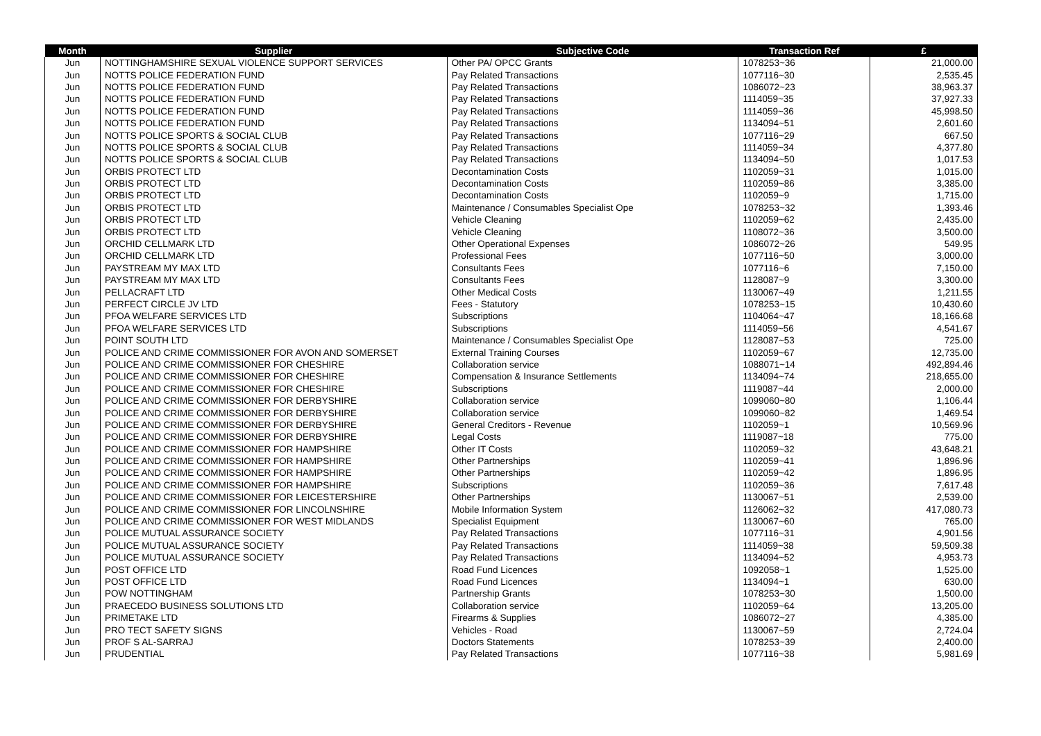| Month | Supplier | Subjective Code | Transaction Ref | £ |
| --- | --- | --- | --- | --- |
| Jun | NOTTINGHAMSHIRE SEXUAL VIOLENCE SUPPORT SERVICES | Other PA/ OPCC Grants | 1078253~36 | 21,000.00 |
| Jun | NOTTS POLICE FEDERATION FUND | Pay Related Transactions | 1077116~30 | 2,535.45 |
| Jun | NOTTS POLICE FEDERATION FUND | Pay Related Transactions | 1086072~23 | 38,963.37 |
| Jun | NOTTS POLICE FEDERATION FUND | Pay Related Transactions | 1114059~35 | 37,927.33 |
| Jun | NOTTS POLICE FEDERATION FUND | Pay Related Transactions | 1114059~36 | 45,998.50 |
| Jun | NOTTS POLICE FEDERATION FUND | Pay Related Transactions | 1134094~51 | 2,601.60 |
| Jun | NOTTS POLICE SPORTS & SOCIAL CLUB | Pay Related Transactions | 1077116~29 | 667.50 |
| Jun | NOTTS POLICE SPORTS & SOCIAL CLUB | Pay Related Transactions | 1114059~34 | 4,377.80 |
| Jun | NOTTS POLICE SPORTS & SOCIAL CLUB | Pay Related Transactions | 1134094~50 | 1,017.53 |
| Jun | ORBIS PROTECT LTD | Decontamination Costs | 1102059~31 | 1,015.00 |
| Jun | ORBIS PROTECT LTD | Decontamination Costs | 1102059~86 | 3,385.00 |
| Jun | ORBIS PROTECT LTD | Decontamination Costs | 1102059~9 | 1,715.00 |
| Jun | ORBIS PROTECT LTD | Maintenance / Consumables Specialist Ope | 1078253~32 | 1,393.46 |
| Jun | ORBIS PROTECT LTD | Vehicle Cleaning | 1102059~62 | 2,435.00 |
| Jun | ORBIS PROTECT LTD | Vehicle Cleaning | 1108072~36 | 3,500.00 |
| Jun | ORCHID CELLMARK LTD | Other Operational Expenses | 1086072~26 | 549.95 |
| Jun | ORCHID CELLMARK LTD | Professional Fees | 1077116~50 | 3,000.00 |
| Jun | PAYSTREAM MY MAX LTD | Consultants Fees | 1077116~6 | 7,150.00 |
| Jun | PAYSTREAM MY MAX LTD | Consultants Fees | 1128087~9 | 3,300.00 |
| Jun | PELLACRAFT LTD | Other Medical Costs | 1130067~49 | 1,211.55 |
| Jun | PERFECT CIRCLE JV LTD | Fees - Statutory | 1078253~15 | 10,430.60 |
| Jun | PFOA WELFARE SERVICES LTD | Subscriptions | 1104064~47 | 18,166.68 |
| Jun | PFOA WELFARE SERVICES LTD | Subscriptions | 1114059~56 | 4,541.67 |
| Jun | POINT SOUTH LTD | Maintenance / Consumables Specialist Ope | 1128087~53 | 725.00 |
| Jun | POLICE AND CRIME COMMISSIONER FOR AVON AND SOMERSET | External Training Courses | 1102059~67 | 12,735.00 |
| Jun | POLICE AND CRIME COMMISSIONER FOR CHESHIRE | Collaboration service | 1088071~14 | 492,894.46 |
| Jun | POLICE AND CRIME COMMISSIONER FOR CHESHIRE | Compensation & Insurance Settlements | 1134094~74 | 218,655.00 |
| Jun | POLICE AND CRIME COMMISSIONER FOR CHESHIRE | Subscriptions | 1119087~44 | 2,000.00 |
| Jun | POLICE AND CRIME COMMISSIONER FOR DERBYSHIRE | Collaboration service | 1099060~80 | 1,106.44 |
| Jun | POLICE AND CRIME COMMISSIONER FOR DERBYSHIRE | Collaboration service | 1099060~82 | 1,469.54 |
| Jun | POLICE AND CRIME COMMISSIONER FOR DERBYSHIRE | General Creditors - Revenue | 1102059~1 | 10,569.96 |
| Jun | POLICE AND CRIME COMMISSIONER FOR DERBYSHIRE | Legal Costs | 1119087~18 | 775.00 |
| Jun | POLICE AND CRIME COMMISSIONER FOR HAMPSHIRE | Other IT Costs | 1102059~32 | 43,648.21 |
| Jun | POLICE AND CRIME COMMISSIONER FOR HAMPSHIRE | Other Partnerships | 1102059~41 | 1,896.96 |
| Jun | POLICE AND CRIME COMMISSIONER FOR HAMPSHIRE | Other Partnerships | 1102059~42 | 1,896.95 |
| Jun | POLICE AND CRIME COMMISSIONER FOR HAMPSHIRE | Subscriptions | 1102059~36 | 7,617.48 |
| Jun | POLICE AND CRIME COMMISSIONER FOR LEICESTERSHIRE | Other Partnerships | 1130067~51 | 2,539.00 |
| Jun | POLICE AND CRIME COMMISSIONER FOR LINCOLNSHIRE | Mobile Information System | 1126062~32 | 417,080.73 |
| Jun | POLICE AND CRIME COMMISSIONER FOR WEST MIDLANDS | Specialist Equipment | 1130067~60 | 765.00 |
| Jun | POLICE MUTUAL ASSURANCE SOCIETY | Pay Related Transactions | 1077116~31 | 4,901.56 |
| Jun | POLICE MUTUAL ASSURANCE SOCIETY | Pay Related Transactions | 1114059~38 | 59,509.38 |
| Jun | POLICE MUTUAL ASSURANCE SOCIETY | Pay Related Transactions | 1134094~52 | 4,953.73 |
| Jun | POST OFFICE LTD | Road Fund Licences | 1092058~1 | 1,525.00 |
| Jun | POST OFFICE LTD | Road Fund Licences | 1134094~1 | 630.00 |
| Jun | POW NOTTINGHAM | Partnership Grants | 1078253~30 | 1,500.00 |
| Jun | PRAECEDO BUSINESS SOLUTIONS LTD | Collaboration service | 1102059~64 | 13,205.00 |
| Jun | PRIMETAKE LTD | Firearms & Supplies | 1086072~27 | 4,385.00 |
| Jun | PRO TECT SAFETY SIGNS | Vehicles - Road | 1130067~59 | 2,724.04 |
| Jun | PROF S AL-SARRAJ | Doctors Statements | 1078253~39 | 2,400.00 |
| Jun | PRUDENTIAL | Pay Related Transactions | 1077116~38 | 5,981.69 |